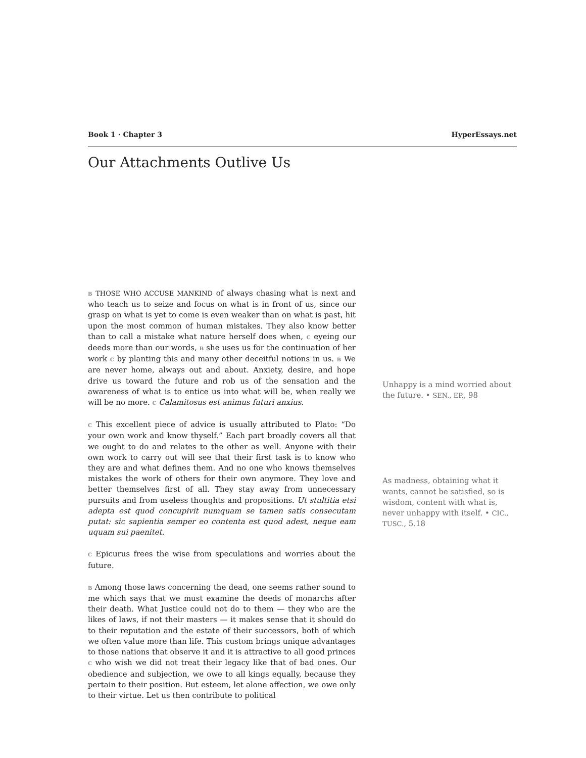Book 1 · Chapter 3 HyperEssays.net
Our Attachments Outlive Us
B THOSE WHO ACCUSE MANKIND of always chasing what is next and who teach us to seize and focus on what is in front of us, since our grasp on what is yet to come is even weaker than on what is past, hit upon the most common of human mistakes. They also know better than to call a mistake what nature herself does when, C eyeing our deeds more than our words, B she uses us for the continuation of her work C by planting this and many other deceitful notions in us. B We are never home, always out and about. Anxiety, desire, and hope drive us toward the future and rob us of the sensation and the awareness of what is to entice us into what will be, when really we will be no more. C Calamitosus est animus futuri anxius.
C This excellent piece of advice is usually attributed to Plato: “Do your own work and know thyself.” Each part broadly covers all that we ought to do and relates to the other as well. Anyone with their own work to carry out will see that their first task is to know who they are and what defines them. And no one who knows themselves mistakes the work of others for their own anymore. They love and better themselves first of all. They stay away from unnecessary pursuits and from useless thoughts and propositions. Ut stultitia etsi adepta est quod concupivit numquam se tamen satis consecutam putat: sic sapientia semper eo contenta est quod adest, neque eam uquam sui paenitet.
C Epicurus frees the wise from speculations and worries about the future.
B Among those laws concerning the dead, one seems rather sound to me which says that we must examine the deeds of monarchs after their death. What Justice could not do to them — they who are the likes of laws, if not their masters — it makes sense that it should do to their reputation and the estate of their successors, both of which we often value more than life. This custom brings unique advantages to those nations that observe it and it is attractive to all good princes C who wish we did not treat their legacy like that of bad ones. Our obedience and subjection, we owe to all kings equally, because they pertain to their position. But esteem, let alone affection, we owe only to their virtue. Let us then contribute to political
Unhappy is a mind worried about the future. • SEN., EP., 98
As madness, obtaining what it wants, cannot be satisfied, so is wisdom, content with what is, never unhappy with itself. • CIC., TUSC., 5.18